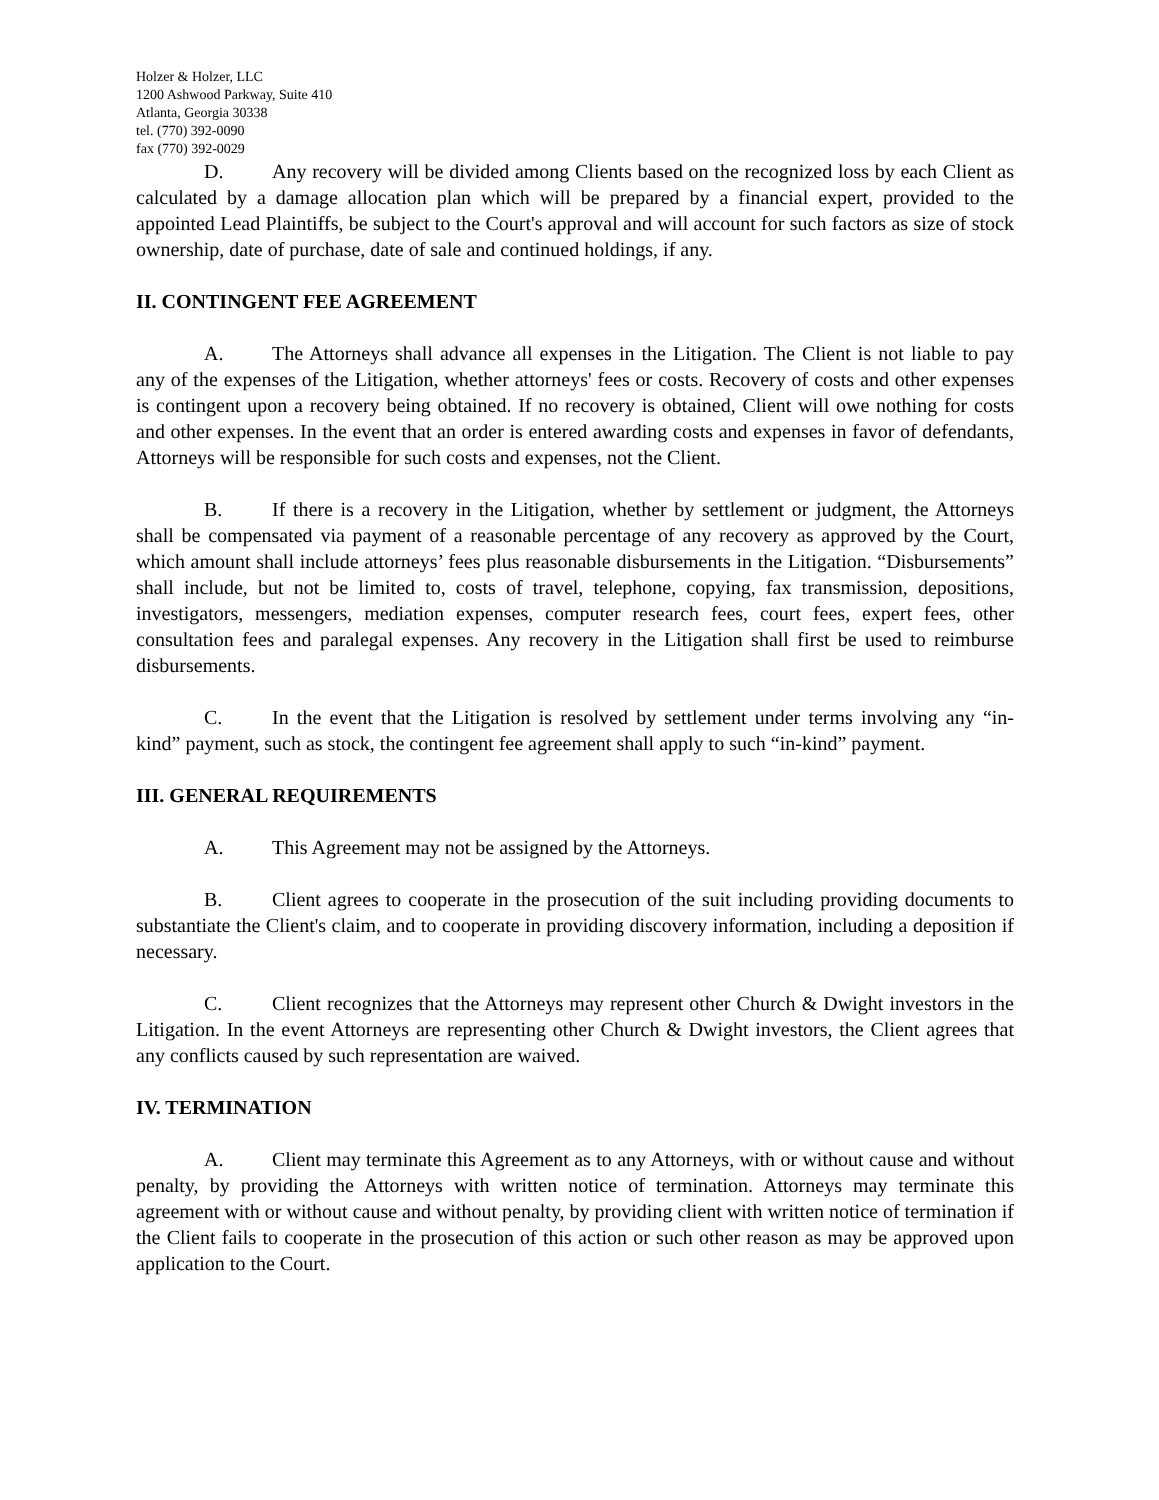Holzer & Holzer, LLC
1200 Ashwood Parkway, Suite 410
Atlanta, Georgia 30338
tel. (770) 392-0090
fax (770) 392-0029
D. Any recovery will be divided among Clients based on the recognized loss by each Client as calculated by a damage allocation plan which will be prepared by a financial expert, provided to the appointed Lead Plaintiffs, be subject to the Court's approval and will account for such factors as size of stock ownership, date of purchase, date of sale and continued holdings, if any.
II. CONTINGENT FEE AGREEMENT
A. The Attorneys shall advance all expenses in the Litigation. The Client is not liable to pay any of the expenses of the Litigation, whether attorneys' fees or costs. Recovery of costs and other expenses is contingent upon a recovery being obtained. If no recovery is obtained, Client will owe nothing for costs and other expenses. In the event that an order is entered awarding costs and expenses in favor of defendants, Attorneys will be responsible for such costs and expenses, not the Client.
B. If there is a recovery in the Litigation, whether by settlement or judgment, the Attorneys shall be compensated via payment of a reasonable percentage of any recovery as approved by the Court, which amount shall include attorneys’ fees plus reasonable disbursements in the Litigation. “Disbursements” shall include, but not be limited to, costs of travel, telephone, copying, fax transmission, depositions, investigators, messengers, mediation expenses, computer research fees, court fees, expert fees, other consultation fees and paralegal expenses. Any recovery in the Litigation shall first be used to reimburse disbursements.
C. In the event that the Litigation is resolved by settlement under terms involving any “in-kind” payment, such as stock, the contingent fee agreement shall apply to such “in-kind” payment.
III. GENERAL REQUIREMENTS
A. This Agreement may not be assigned by the Attorneys.
B. Client agrees to cooperate in the prosecution of the suit including providing documents to substantiate the Client's claim, and to cooperate in providing discovery information, including a deposition if necessary.
C. Client recognizes that the Attorneys may represent other Church & Dwight investors in the Litigation. In the event Attorneys are representing other Church & Dwight investors, the Client agrees that any conflicts caused by such representation are waived.
IV. TERMINATION
A. Client may terminate this Agreement as to any Attorneys, with or without cause and without penalty, by providing the Attorneys with written notice of termination. Attorneys may terminate this agreement with or without cause and without penalty, by providing client with written notice of termination if the Client fails to cooperate in the prosecution of this action or such other reason as may be approved upon application to the Court.